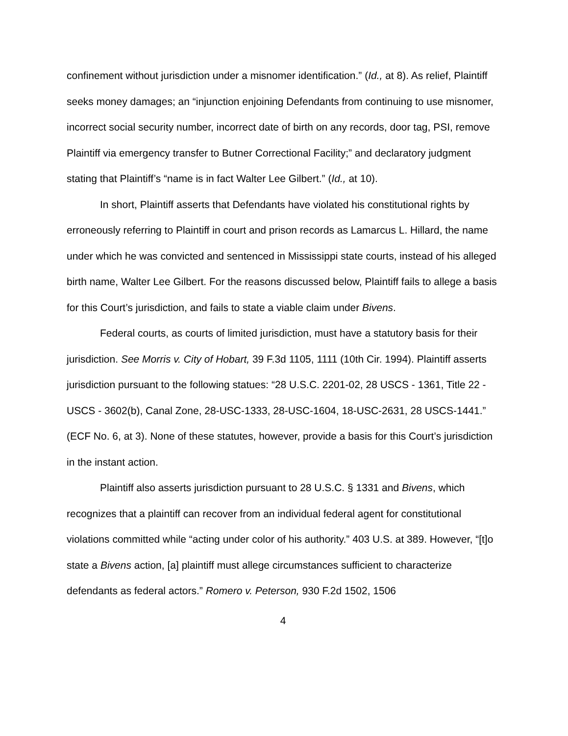confinement without jurisdiction under a misnomer identification.” (Id., at 8). As relief, Plaintiff seeks money damages; an “injunction enjoining Defendants from continuing to use misnomer, incorrect social security number, incorrect date of birth on any records, door tag, PSI, remove Plaintiff via emergency transfer to Butner Correctional Facility;” and declaratory judgment stating that Plaintiff’s “name is in fact Walter Lee Gilbert.” (Id., at 10).
In short, Plaintiff asserts that Defendants have violated his constitutional rights by erroneously referring to Plaintiff in court and prison records as Lamarcus L. Hillard, the name under which he was convicted and sentenced in Mississippi state courts, instead of his alleged birth name, Walter Lee Gilbert. For the reasons discussed below, Plaintiff fails to allege a basis for this Court’s jurisdiction, and fails to state a viable claim under Bivens.
Federal courts, as courts of limited jurisdiction, must have a statutory basis for their jurisdiction. See Morris v. City of Hobart, 39 F.3d 1105, 1111 (10th Cir. 1994). Plaintiff asserts jurisdiction pursuant to the following statues: “28 U.S.C. 2201-02, 28 USCS - 1361, Title 22 - USCS - 3602(b), Canal Zone, 28-USC-1333, 28-USC-1604, 18-USC-2631, 28 USCS-1441.” (ECF No. 6, at 3). None of these statutes, however, provide a basis for this Court’s jurisdiction in the instant action.
Plaintiff also asserts jurisdiction pursuant to 28 U.S.C. § 1331 and Bivens, which recognizes that a plaintiff can recover from an individual federal agent for constitutional violations committed while “acting under color of his authority.” 403 U.S. at 389. However, “[t]o state a Bivens action, [a] plaintiff must allege circumstances sufficient to characterize defendants as federal actors.” Romero v. Peterson, 930 F.2d 1502, 1506
4